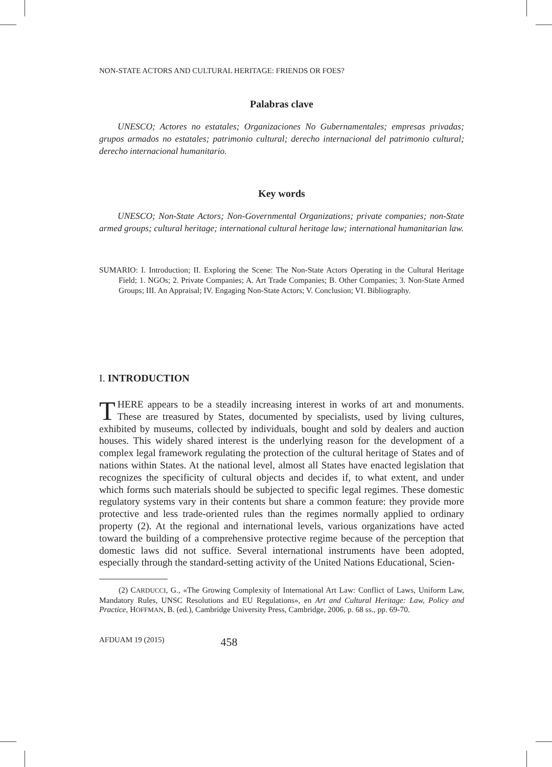NON-STATE ACTORS AND CULTURAL HERITAGE: FRIENDS OR FOES?
Palabras clave
UNESCO; Actores no estatales; Organizaciones No Gubernamentales; empresas privadas; grupos armados no estatales; patrimonio cultural; derecho internacional del patrimonio cultural; derecho internacional humanitario.
Key words
UNESCO; Non-State Actors; Non-Governmental Organizations; private companies; non-State armed groups; cultural heritage; international cultural heritage law; international humanitarian law.
SUMARIO: I. Introduction; II. Exploring the Scene: The Non-State Actors Operating in the Cultural Heritage Field; 1. NGOs; 2. Private Companies; A. Art Trade Companies; B. Other Companies; 3. Non-State Armed Groups; III. An Appraisal; IV. Engaging Non-State Actors; V. Conclusion; VI. Bibliography.
I. INTRODUCTION
THERE appears to be a steadily increasing interest in works of art and monuments. These are treasured by States, documented by specialists, used by living cultures, exhibited by museums, collected by individuals, bought and sold by dealers and auction houses. This widely shared interest is the underlying reason for the development of a complex legal framework regulating the protection of the cultural heritage of States and of nations within States. At the national level, almost all States have enacted legislation that recognizes the specificity of cultural objects and decides if, to what extent, and under which forms such materials should be subjected to specific legal regimes. These domestic regulatory systems vary in their contents but share a common feature: they provide more protective and less trade-oriented rules than the regimes normally applied to ordinary property (2). At the regional and international levels, various organizations have acted toward the building of a comprehensive protective regime because of the perception that domestic laws did not suffice. Several international instruments have been adopted, especially through the standard-setting activity of the United Nations Educational, Scien-
(2) CARDUCCI, G., «The Growing Complexity of International Art Law: Conflict of Laws, Uniform Law, Mandatory Rules, UNSC Resolutions and EU Regulations», en Art and Cultural Heritage: Law, Policy and Practice, HOFFMAN, B. (ed.), Cambridge University Press, Cambridge, 2006, p. 68 ss., pp. 69-70.
AFDUAM 19 (2015) 458